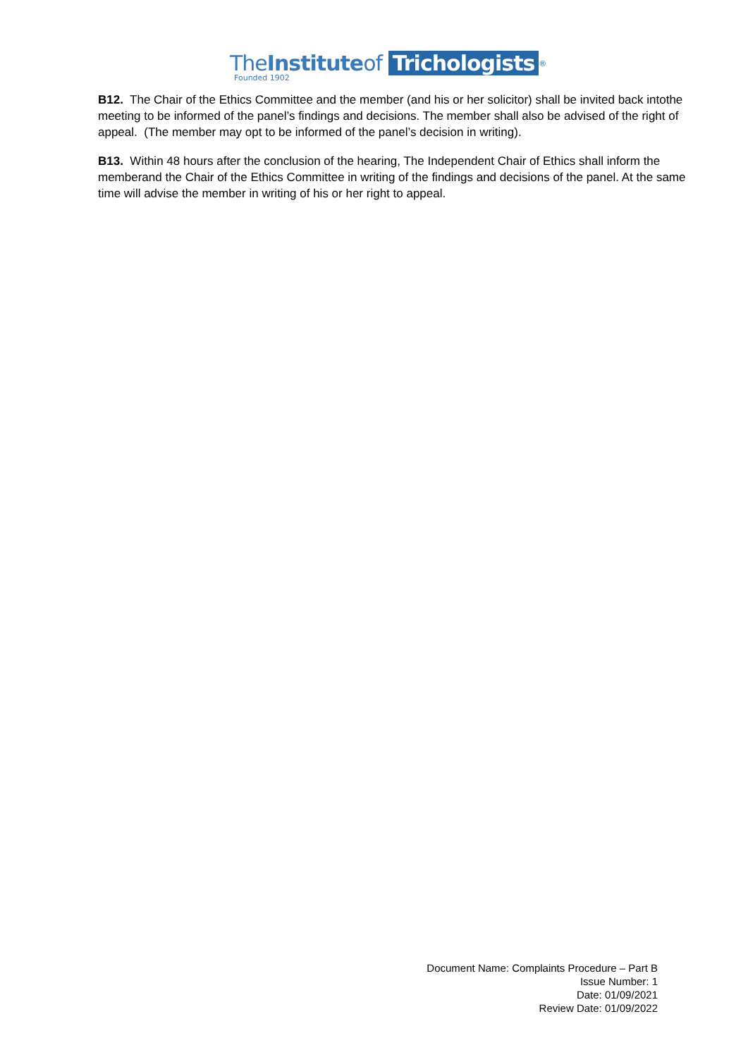TheInstituteof Trichologists<sup>®</sup>
Founded 1902
B12. The Chair of the Ethics Committee and the member (and his or her solicitor) shall be invited back intothe meeting to be informed of the panel’s findings and decisions. The member shall also be advised of the right of appeal. (The member may opt to be informed of the panel’s decision in writing).
B13. Within 48 hours after the conclusion of the hearing, The Independent Chair of Ethics shall inform the memberand the Chair of the Ethics Committee in writing of the findings and decisions of the panel. At the same time will advise the member in writing of his or her right to appeal.
Document Name: Complaints Procedure – Part B
Issue Number: 1
Date: 01/09/2021
Review Date: 01/09/2022